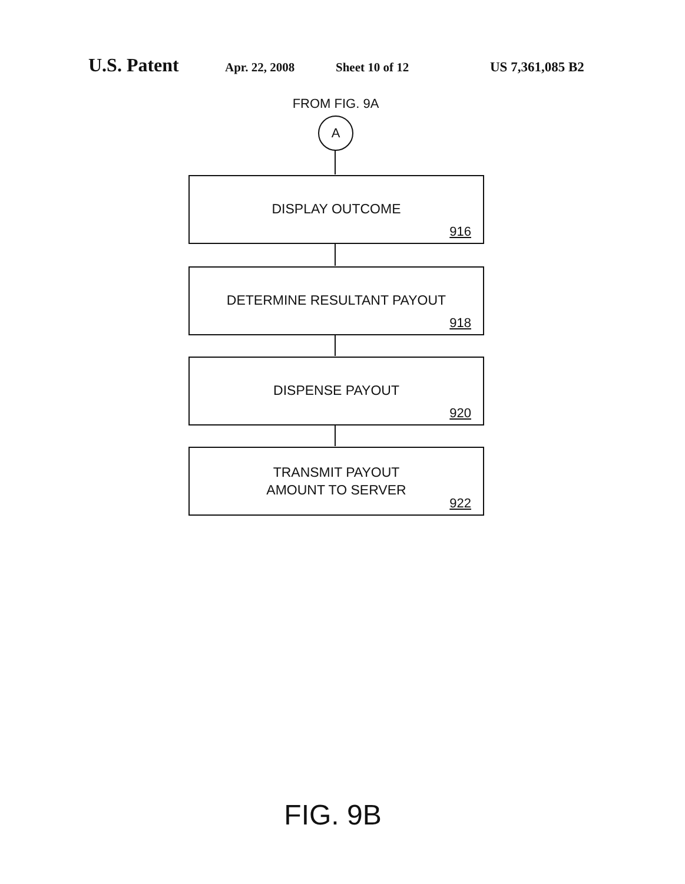U.S. Patent Apr. 22, 2008 Sheet 10 of 12 US 7,361,085 B2
FROM FIG. 9A
A
DISPLAY OUTCOME
916
DETERMINE RESULTANT PAYOUT
918
DISPENSE PAYOUT
920
TRANSMIT PAYOUT
AMOUNT TO SERVER
922
FIG. 9B